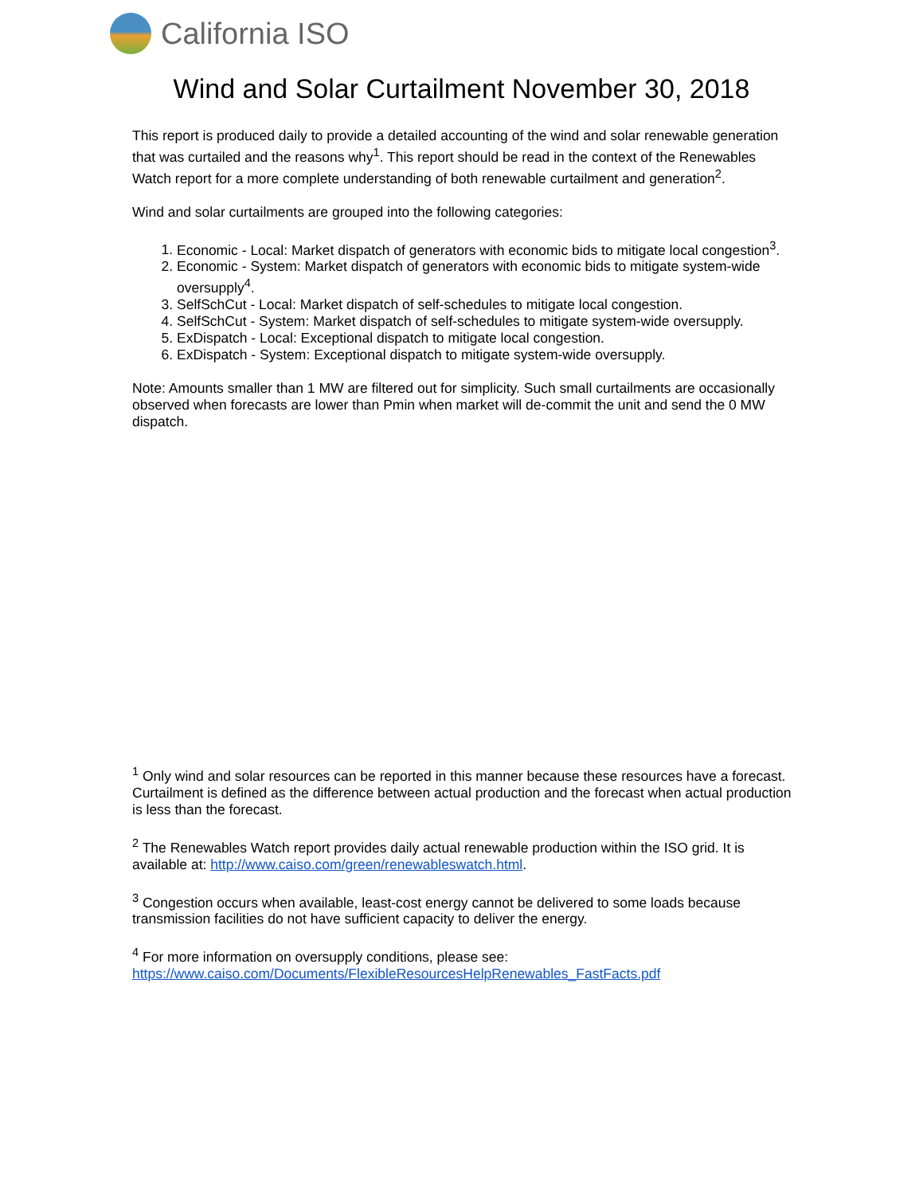California ISO
Wind and Solar Curtailment November 30, 2018
This report is produced daily to provide a detailed accounting of the wind and solar renewable generation that was curtailed and the reasons why<sup>1</sup>. This report should be read in the context of the Renewables Watch report for a more complete understanding of both renewable curtailment and generation<sup>2</sup>.
Wind and solar curtailments are grouped into the following categories:
1. Economic - Local: Market dispatch of generators with economic bids to mitigate local congestion<sup>3</sup>.
2. Economic - System: Market dispatch of generators with economic bids to mitigate system-wide oversupply<sup>4</sup>.
3. SelfSchCut - Local: Market dispatch of self-schedules to mitigate local congestion.
4. SelfSchCut - System: Market dispatch of self-schedules to mitigate system-wide oversupply.
5. ExDispatch - Local: Exceptional dispatch to mitigate local congestion.
6. ExDispatch - System: Exceptional dispatch to mitigate system-wide oversupply.
Note: Amounts smaller than 1 MW are filtered out for simplicity. Such small curtailments are occasionally observed when forecasts are lower than Pmin when market will de-commit the unit and send the 0 MW dispatch.
<sup>1</sup> Only wind and solar resources can be reported in this manner because these resources have a forecast. Curtailment is defined as the difference between actual production and the forecast when actual production is less than the forecast.
<sup>2</sup> The Renewables Watch report provides daily actual renewable production within the ISO grid. It is available at: http://www.caiso.com/green/renewableswatch.html.
<sup>3</sup> Congestion occurs when available, least-cost energy cannot be delivered to some loads because transmission facilities do not have sufficient capacity to deliver the energy.
<sup>4</sup> For more information on oversupply conditions, please see:
https://www.caiso.com/Documents/FlexibleResourcesHelpRenewables_FastFacts.pdf